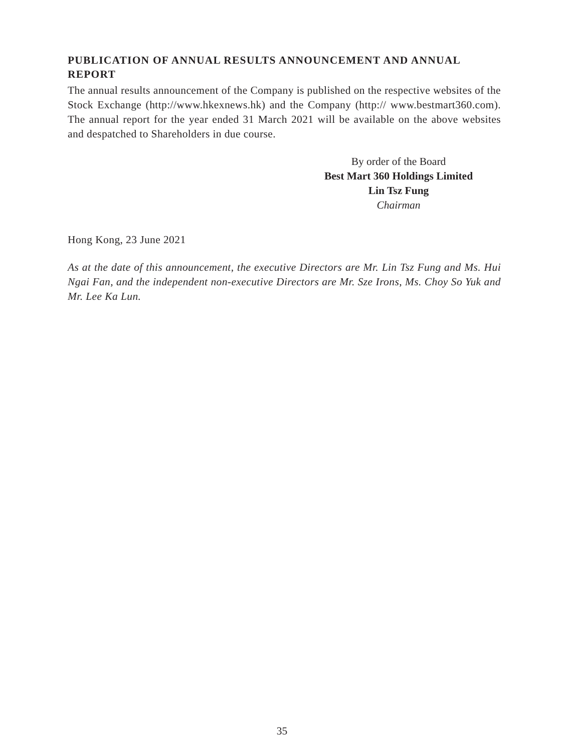PUBLICATION OF ANNUAL RESULTS ANNOUNCEMENT AND ANNUAL REPORT
The annual results announcement of the Company is published on the respective websites of the Stock Exchange (http://www.hkexnews.hk) and the Company (http:// www.bestmart360.com). The annual report for the year ended 31 March 2021 will be available on the above websites and despatched to Shareholders in due course.
By order of the Board
Best Mart 360 Holdings Limited
Lin Tsz Fung
Chairman
Hong Kong, 23 June 2021
As at the date of this announcement, the executive Directors are Mr. Lin Tsz Fung and Ms. Hui Ngai Fan, and the independent non-executive Directors are Mr. Sze Irons, Ms. Choy So Yuk and Mr. Lee Ka Lun.
35